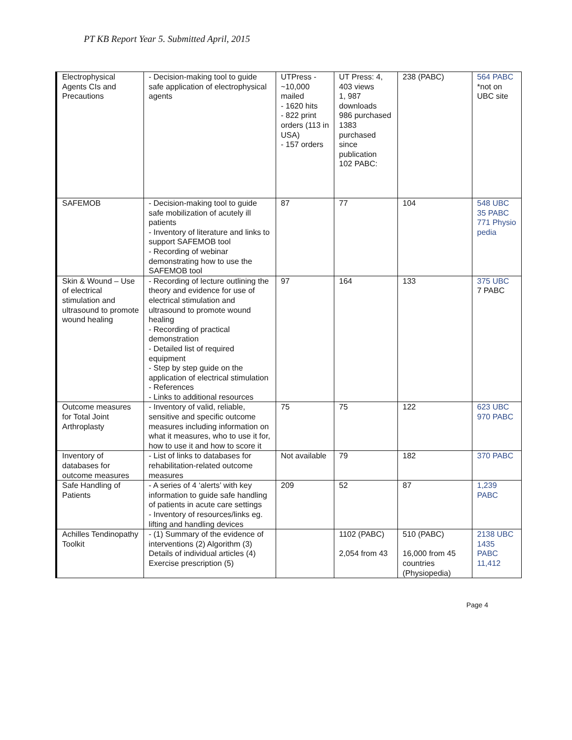PT KB Report Year 5. Submitted April, 2015
| Electrophysical Agents CIs and Precautions | - Decision-making tool to guide safe application of electrophysical agents | UTPress -~10,000 mailed - 1620 hits - 822 print orders (113 in USA) - 157 orders | UT Press: 4, 403 views 1, 987 downloads 986 purchased 1383 purchased since publication 102 PABC: | 238 (PABC) | 564 PABC *not on UBC site |
| SAFEMOB | - Decision-making tool to guide safe mobilization of acutely ill patients - Inventory of literature and links to support SAFEMOB tool - Recording of webinar demonstrating how to use the SAFEMOB tool | 87 | 77 | 104 | 548 UBC 35 PABC 771 Physio pedia |
| Skin & Wound – Use of electrical stimulation and ultrasound to promote wound healing | - Recording of lecture outlining the theory and evidence for use of electrical stimulation and ultrasound to promote wound healing - Recording of practical demonstration - Detailed list of required equipment - Step by step guide on the application of electrical stimulation - References - Links to additional resources | 97 | 164 | 133 | 375 UBC 7 PABC |
| Outcome measures for Total Joint Arthroplasty | - Inventory of valid, reliable, sensitive and specific outcome measures including information on what it measures, who to use it for, how to use it and how to score it | 75 | 75 | 122 | 623 UBC 970 PABC |
| Inventory of databases for outcome measures | - List of links to databases for rehabilitation-related outcome measures | Not available | 79 | 182 | 370 PABC |
| Safe Handling of Patients | - A series of 4 ‘alerts’ with key information to guide safe handling of patients in acute care settings - Inventory of resources/links eg. lifting and handling devices | 209 | 52 | 87 | 1,239 PABC |
| Achilles Tendinopathy Toolkit | - (1) Summary of the evidence of interventions (2) Algorithm (3) Details of individual articles (4) Exercise prescription (5) | | 1102 (PABC) 2,054 from 43 | 510 (PABC) 16,000 from 45 countries (Physiopedia) | 2138 UBC 1435 PABC 11,412 |
Page 4